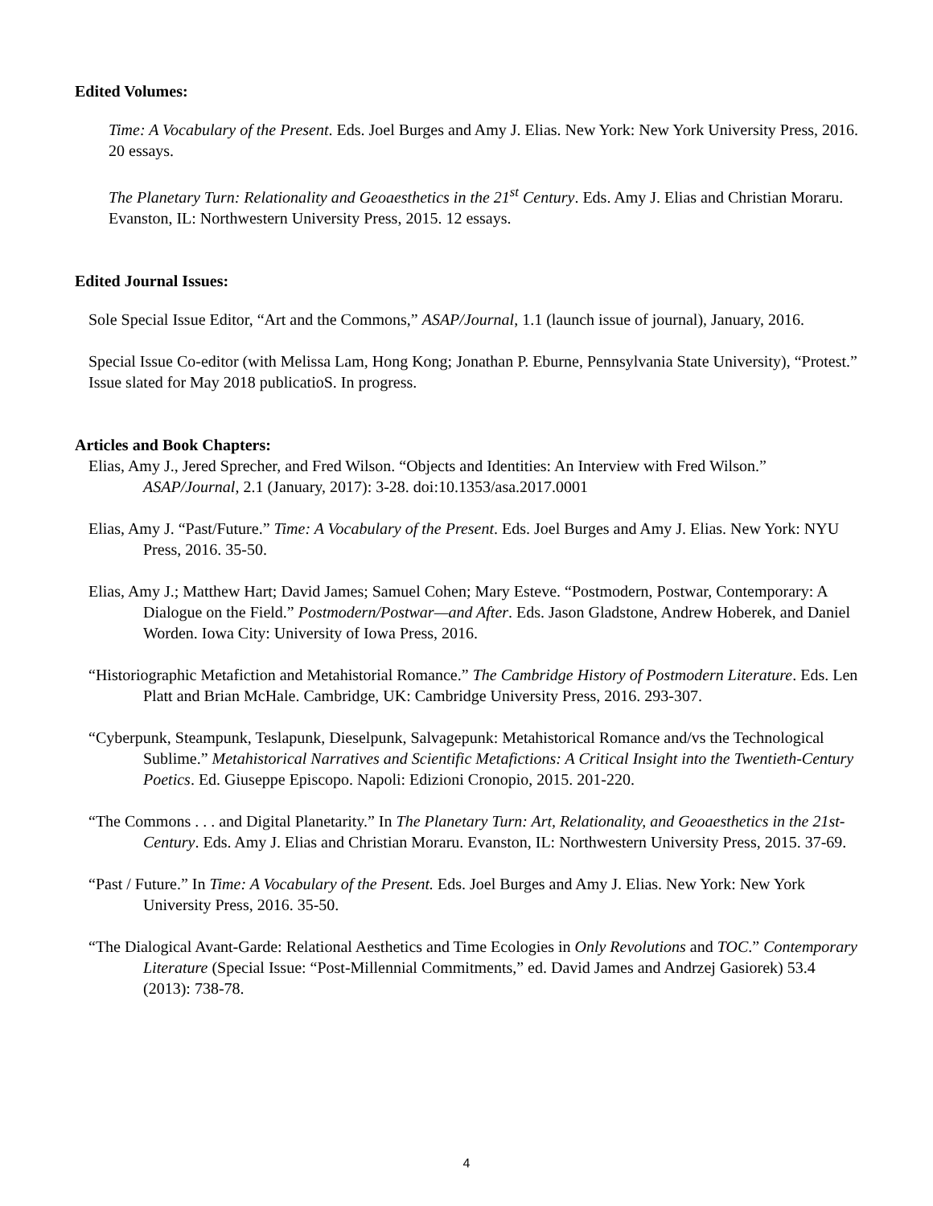Edited Volumes:
Time: A Vocabulary of the Present. Eds. Joel Burges and Amy J. Elias. New York: New York University Press, 2016. 20 essays.
The Planetary Turn: Relationality and Geoaesthetics in the 21<sup>st</sup> Century. Eds. Amy J. Elias and Christian Moraru. Evanston, IL: Northwestern University Press, 2015. 12 essays.
Edited Journal Issues:
Sole Special Issue Editor, “Art and the Commons,” ASAP/Journal, 1.1 (launch issue of journal), January, 2016.
Special Issue Co-editor (with Melissa Lam, Hong Kong; Jonathan P. Eburne, Pennsylvania State University), “Protest.” Issue slated for May 2018 publicatioS. In progress.
Articles and Book Chapters:
Elias, Amy J., Jered Sprecher, and Fred Wilson. “Objects and Identities: An Interview with Fred Wilson.” ASAP/Journal, 2.1 (January, 2017): 3-28. doi:10.1353/asa.2017.0001
Elias, Amy J. “Past/Future.” Time: A Vocabulary of the Present. Eds. Joel Burges and Amy J. Elias. New York: NYU Press, 2016. 35-50.
Elias, Amy J.; Matthew Hart; David James; Samuel Cohen; Mary Esteve. “Postmodern, Postwar, Contemporary: A Dialogue on the Field.” Postmodern/Postwar—and After. Eds. Jason Gladstone, Andrew Hoberek, and Daniel Worden. Iowa City: University of Iowa Press, 2016.
“Historiographic Metafiction and Metahistorial Romance.” The Cambridge History of Postmodern Literature. Eds. Len Platt and Brian McHale. Cambridge, UK: Cambridge University Press, 2016. 293-307.
“Cyberpunk, Steampunk, Teslapunk, Dieselpunk, Salvagepunk: Metahistorical Romance and/vs the Technological Sublime.” Metahistorical Narratives and Scientific Metafictions: A Critical Insight into the Twentieth-Century Poetics. Ed. Giuseppe Episcopo. Napoli: Edizioni Cronopio, 2015. 201-220.
“The Commons . . . and Digital Planetarity.” In The Planetary Turn: Art, Relationality, and Geoaesthetics in the 21st-Century. Eds. Amy J. Elias and Christian Moraru. Evanston, IL: Northwestern University Press, 2015. 37-69.
“Past / Future.” In Time: A Vocabulary of the Present. Eds. Joel Burges and Amy J. Elias. New York: New York University Press, 2016. 35-50.
“The Dialogical Avant-Garde: Relational Aesthetics and Time Ecologies in Only Revolutions and TOC.” Contemporary Literature (Special Issue: “Post-Millennial Commitments,” ed. David James and Andrzej Gasiorek) 53.4 (2013): 738-78.
4